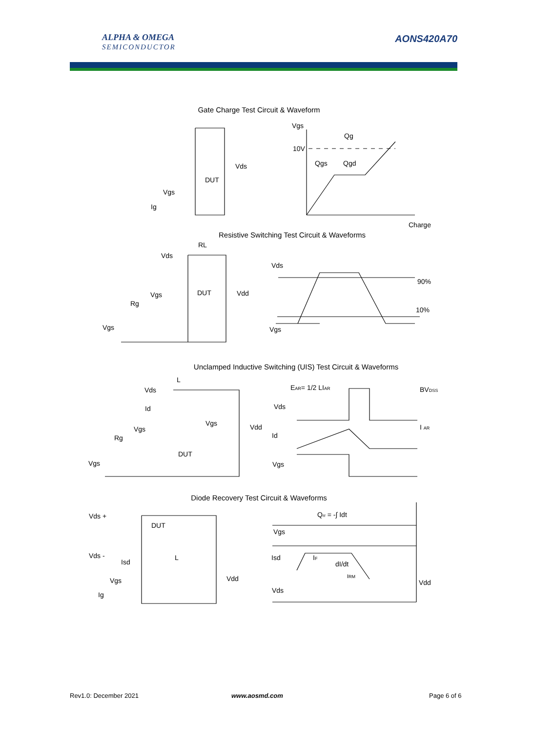ALPHA & OMEGA
SEMICONDUCTOR
AONS420A70
Gate Charge Test Circuit & Waveform
Resistive Switching Test Circuit & Waveforms
Unclamped Inductive Switching (UIS) Test Circuit & Waveforms
Diode Recovery Test Circuit & Waveforms
Vgs
Qg
10V
Qgs
Qgd
Charge
Vds
DUT
Vgs
Ig
RL
Vds
DUT
Vdd
Vgs
Rg
Vgs
Vds
90%
10%
Vgs
L
Vds
Id
Vgs
Vdd
Vgs
Rg
DUT
Vgs
EAR= 1/2 LIAR
BVDSS
Vds
I AR
Id
Vgs
Vds +
DUT
Vds -
Isd
L
Vgs
Vdd
Ig
Qrr = -∫ Idt
Vgs
Isd
IF
dI/dt
IRM
Vdd
Vds
Rev1.0: December 2021 www.aosmd.com Page 6 of 6